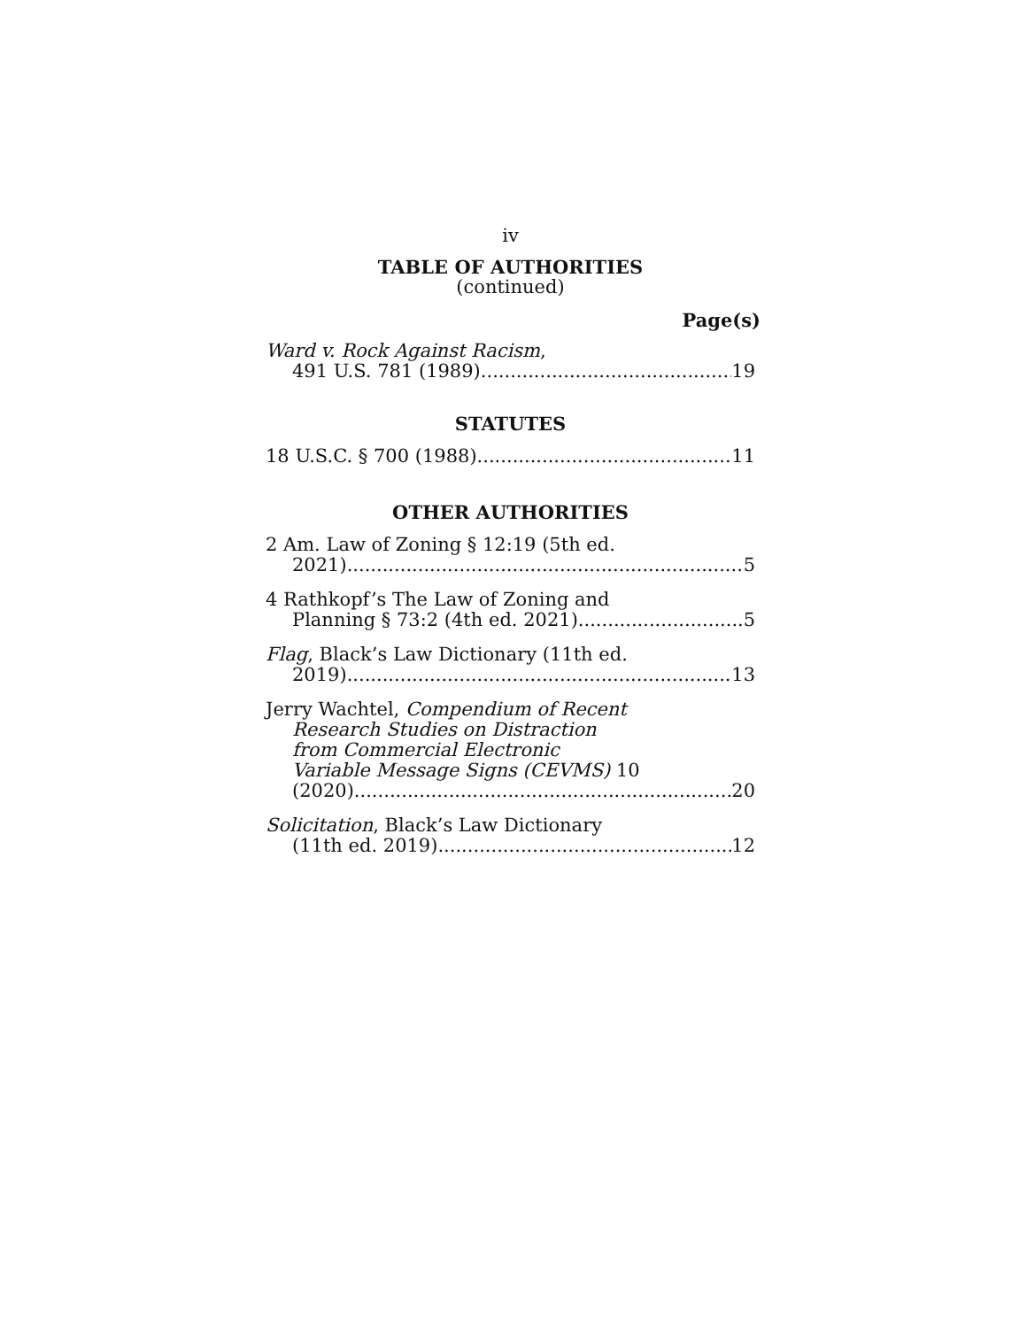iv
TABLE OF AUTHORITIES
(continued)
Page(s)
Ward v. Rock Against Racism,
491 U.S. 781 (1989) 19
STATUTES
18 U.S.C. § 700 (1988) 11
OTHER AUTHORITIES
2 Am. Law of Zoning § 12:19 (5th ed.
2021) 5
4 Rathkopf’s The Law of Zoning and
Planning § 73:2 (4th ed. 2021) 5
Flag, Black’s Law Dictionary (11th ed.
2019) 13
Jerry Wachtel, Compendium of Recent
Research Studies on Distraction
from Commercial Electronic
Variable Message Signs (CEVMS) 10
(2020) 20
Solicitation, Black’s Law Dictionary
(11th ed. 2019) 12